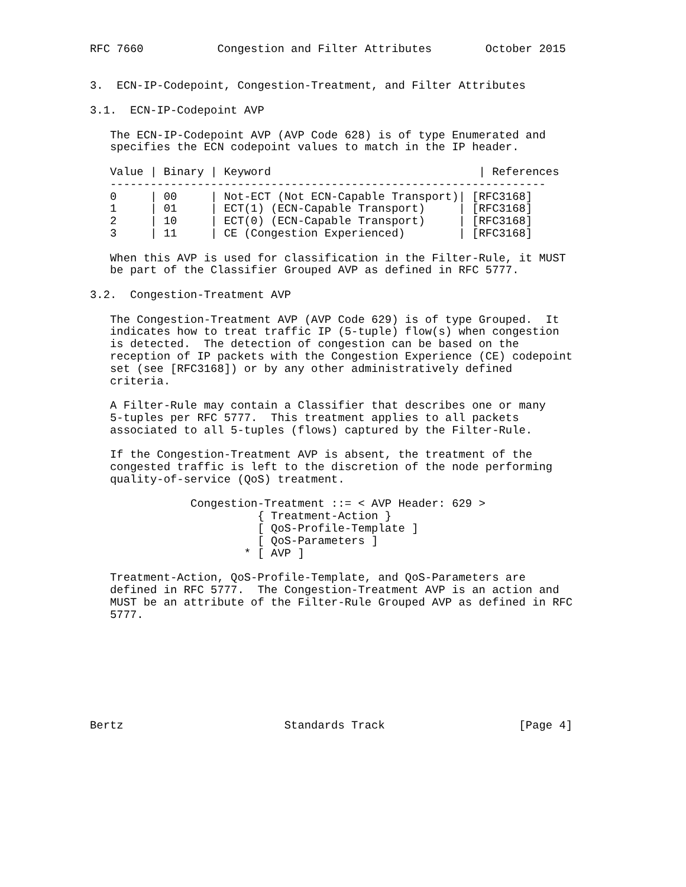RFC 7660           Congestion and Filter Attributes        October 2015


3.  ECN-IP-Codepoint, Congestion-Treatment, and Filter Attributes

3.1.  ECN-IP-Codepoint AVP

   The ECN-IP-Codepoint AVP (AVP Code 628) is of type Enumerated and
   specifies the ECN codepoint values to match in the IP header.

   Value | Binary | Keyword                               | References
   -----------------------------------------------------------------
   0     | 00     | Not-ECT (Not ECN-Capable Transport)| [RFC3168]
   1     | 01     | ECT(1) (ECN-Capable Transport)     | [RFC3168]
   2     | 10     | ECT(0) (ECN-Capable Transport)     | [RFC3168]
   3     | 11     | CE (Congestion Experienced)        | [RFC3168]

   When this AVP is used for classification in the Filter-Rule, it MUST
   be part of the Classifier Grouped AVP as defined in RFC 5777.

3.2.  Congestion-Treatment AVP

   The Congestion-Treatment AVP (AVP Code 629) is of type Grouped.  It
   indicates how to treat traffic IP (5-tuple) flow(s) when congestion
   is detected.  The detection of congestion can be based on the
   reception of IP packets with the Congestion Experience (CE) codepoint
   set (see [RFC3168]) or by any other administratively defined
   criteria.

   A Filter-Rule may contain a Classifier that describes one or many
   5-tuples per RFC 5777.  This treatment applies to all packets
   associated to all 5-tuples (flows) captured by the Filter-Rule.

   If the Congestion-Treatment AVP is absent, the treatment of the
   congested traffic is left to the discretion of the node performing
   quality-of-service (QoS) treatment.

               Congestion-Treatment ::= < AVP Header: 629 >
                         { Treatment-Action }
                         [ QoS-Profile-Template ]
                         [ QoS-Parameters ]
                       * [ AVP ]

   Treatment-Action, QoS-Profile-Template, and QoS-Parameters are
   defined in RFC 5777.  The Congestion-Treatment AVP is an action and
   MUST be an attribute of the Filter-Rule Grouped AVP as defined in RFC
   5777.








Bertz                        Standards Track                    [Page 4]